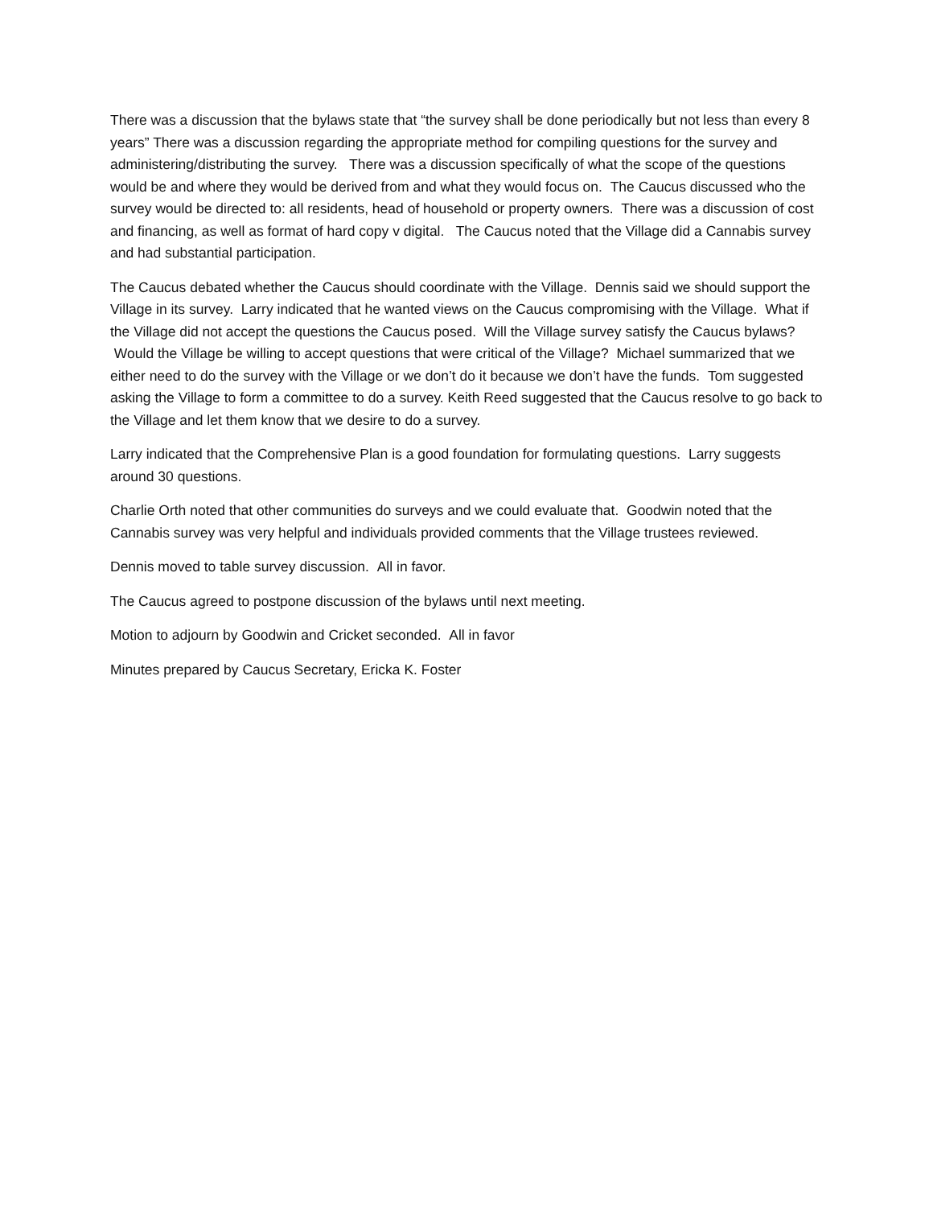There was a discussion that the bylaws state that “the survey shall be done periodically but not less than every 8 years” There was a discussion regarding the appropriate method for compiling questions for the survey and administering/distributing the survey. There was a discussion specifically of what the scope of the questions would be and where they would be derived from and what they would focus on. The Caucus discussed who the survey would be directed to: all residents, head of household or property owners. There was a discussion of cost and financing, as well as format of hard copy v digital. The Caucus noted that the Village did a Cannabis survey and had substantial participation.
The Caucus debated whether the Caucus should coordinate with the Village. Dennis said we should support the Village in its survey. Larry indicated that he wanted views on the Caucus compromising with the Village. What if the Village did not accept the questions the Caucus posed. Will the Village survey satisfy the Caucus bylaws? Would the Village be willing to accept questions that were critical of the Village? Michael summarized that we either need to do the survey with the Village or we don’t do it because we don’t have the funds. Tom suggested asking the Village to form a committee to do a survey. Keith Reed suggested that the Caucus resolve to go back to the Village and let them know that we desire to do a survey.
Larry indicated that the Comprehensive Plan is a good foundation for formulating questions. Larry suggests around 30 questions.
Charlie Orth noted that other communities do surveys and we could evaluate that. Goodwin noted that the Cannabis survey was very helpful and individuals provided comments that the Village trustees reviewed.
Dennis moved to table survey discussion. All in favor.
The Caucus agreed to postpone discussion of the bylaws until next meeting.
Motion to adjourn by Goodwin and Cricket seconded. All in favor
Minutes prepared by Caucus Secretary, Ericka K. Foster